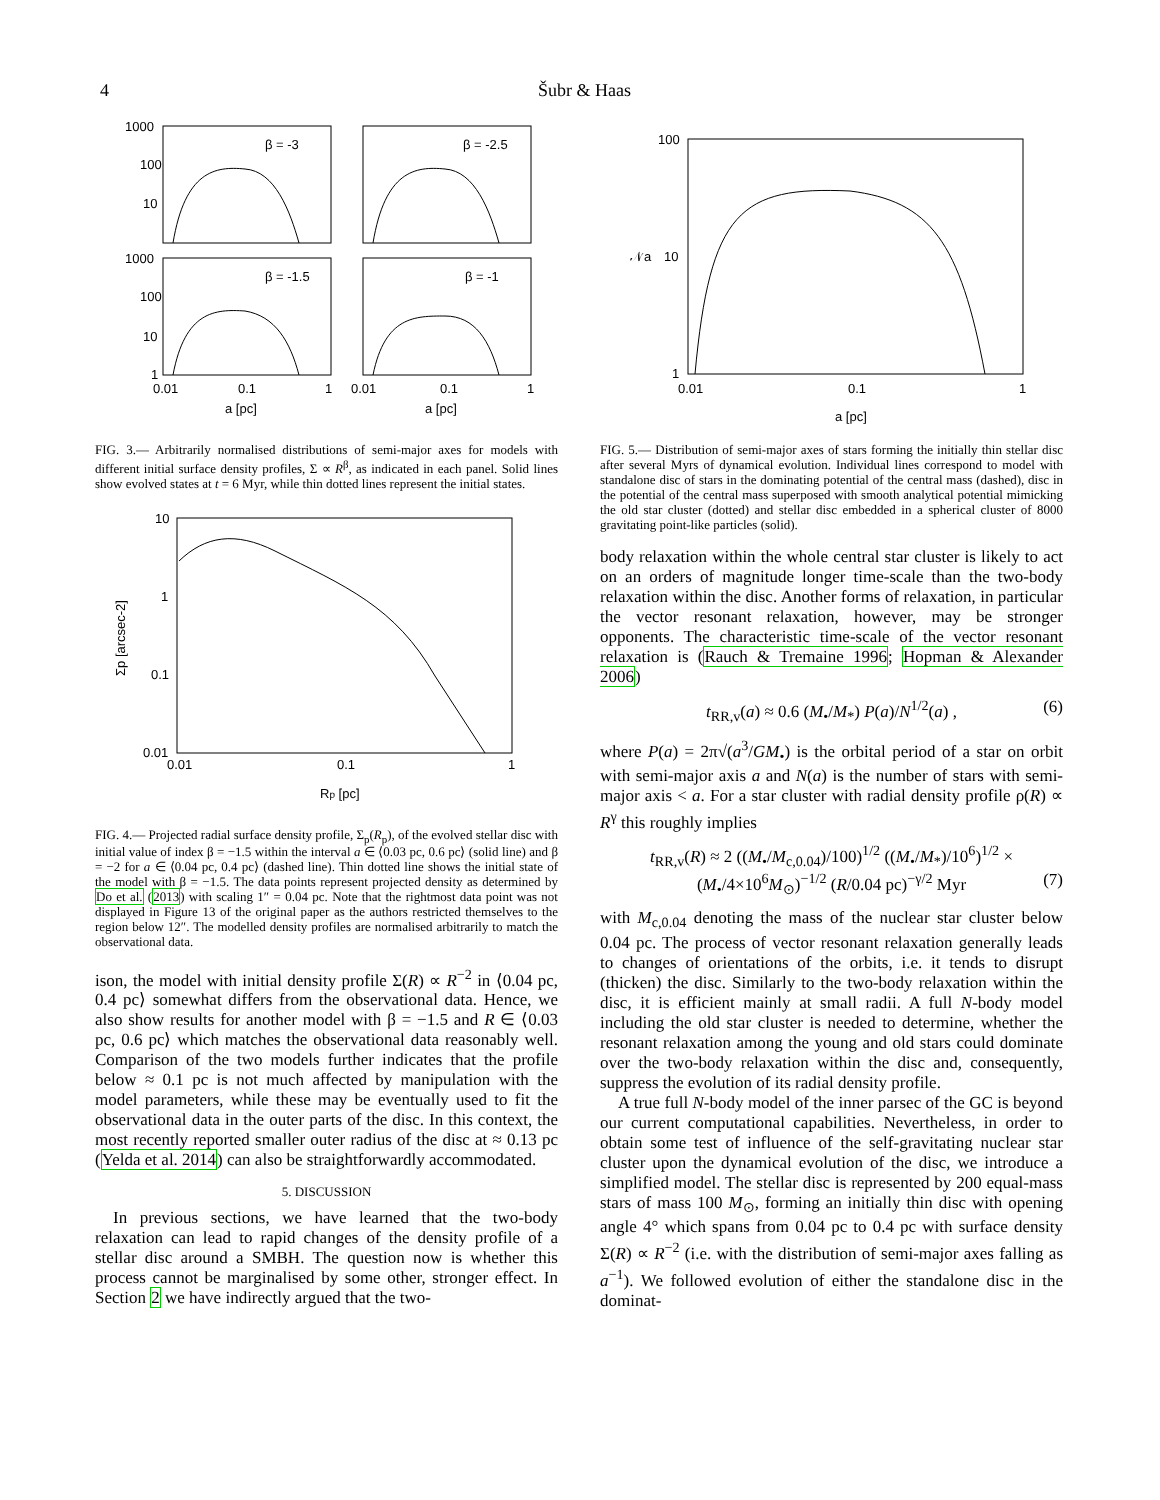4 Šubr & Haas
β = -3
β = -2.5
β = -1.5
β = -1
1000
100
10
1000
100
10
1
0.01
0.1
1
0.01
0.1
1
a [pc]
a [pc]
FIG. 3.— Arbitrarily normalised distributions of semi-major axes for models with different initial surface density profiles, Σ ∝ R<sup>β</sup>, as indicated in each panel. Solid lines show evolved states at t = 6 Myr, while thin dotted lines represent the initial states.
10
1
0.1
0.01
0.01
0.1
1
Rp [pc]
Σp [arcsec-2]
FIG. 4.— Projected radial surface density profile, Σ<sub>p</sub>(R<sub>p</sub>), of the evolved stellar disc with initial value of index β = −1.5 within the interval a ∈ ⟨0.03 pc, 0.6 pc⟩ (solid line) and β = −2 for a ∈ ⟨0.04 pc, 0.4 pc⟩ (dashed line). Thin dotted line shows the initial state of the model with β = −1.5. The data points represent projected density as determined by Do et al. (2013) with scaling 1″ = 0.04 pc. Note that the rightmost data point was not displayed in Figure 13 of the original paper as the authors restricted themselves to the region below 12″. The modelled density profiles are normalised arbitrarily to match the observational data.
ison, the model with initial density profile Σ(R) ∝ R<sup>−2</sup> in ⟨0.04 pc, 0.4 pc⟩ somewhat differs from the observational data. Hence, we also show results for another model with β = −1.5 and R ∈ ⟨0.03 pc, 0.6 pc⟩ which matches the observational data reasonably well. Comparison of the two models further indicates that the profile below ≈ 0.1 pc is not much affected by manipulation with the model parameters, while these may be eventually used to fit the observational data in the outer parts of the disc. In this context, the most recently reported smaller outer radius of the disc at ≈ 0.13 pc (Yelda et al. 2014) can also be straightforwardly accommodated.
5. DISCUSSION
In previous sections, we have learned that the two-body relaxation can lead to rapid changes of the density profile of a stellar disc around a SMBH. The question now is whether this process cannot be marginalised by some other, stronger effect. In Section 2 we have indirectly argued that the two-
100
10
1
0.01
0.1
1
a [pc]
𝒩a
FIG. 5.— Distribution of semi-major axes of stars forming the initially thin stellar disc after several Myrs of dynamical evolution. Individual lines correspond to model with standalone disc of stars in the dominating potential of the central mass (dashed), disc in the potential of the central mass superposed with smooth analytical potential mimicking the old star cluster (dotted) and stellar disc embedded in a spherical cluster of 8000 gravitating point-like particles (solid).
body relaxation within the whole central star cluster is likely to act on an orders of magnitude longer time-scale than the two-body relaxation within the disc. Another forms of relaxation, in particular the vector resonant relaxation, however, may be stronger opponents. The characteristic time-scale of the vector resonant relaxation is (Rauch & Tremaine 1996; Hopman & Alexander 2006)
t<sub>RR,v</sub>(a) ≈ 0.6 (M<sub>•</sub>/M<sub>*</sub>) P(a)/N<sup>1/2</sup>(a) , (6)
where P(a) = 2π√(a<sup>3</sup>/GM<sub>•</sub>) is the orbital period of a star on orbit with semi-major axis a and N(a) is the number of stars with semi-major axis < a. For a star cluster with radial density profile ρ(R) ∝ R<sup>γ</sup> this roughly implies
t<sub>RR,v</sub>(R) ≈ 2 ((M<sub>•</sub>/M<sub>c,0.04</sub>)/100)<sup>1/2</sup> ((M<sub>•</sub>/M<sub>*</sub>)/10<sup>6</sup>)<sup>1/2</sup> ×
(M<sub>•</sub>/4×10<sup>6</sup>M<sub>⊙</sub>)<sup>−1/2</sup> (R/0.04 pc)<sup>−γ/2</sup> Myr (7)
with M<sub>c,0.04</sub> denoting the mass of the nuclear star cluster below 0.04 pc. The process of vector resonant relaxation generally leads to changes of orientations of the orbits, i.e. it tends to disrupt (thicken) the disc. Similarly to the two-body relaxation within the disc, it is efficient mainly at small radii. A full N-body model including the old star cluster is needed to determine, whether the resonant relaxation among the young and old stars could dominate over the two-body relaxation within the disc and, consequently, suppress the evolution of its radial density profile.
A true full N-body model of the inner parsec of the GC is beyond our current computational capabilities. Nevertheless, in order to obtain some test of influence of the self-gravitating nuclear star cluster upon the dynamical evolution of the disc, we introduce a simplified model. The stellar disc is represented by 200 equal-mass stars of mass 100 M<sub>⊙</sub>, forming an initially thin disc with opening angle 4° which spans from 0.04 pc to 0.4 pc with surface density Σ(R) ∝ R<sup>−2</sup> (i.e. with the distribution of semi-major axes falling as a<sup>−1</sup>). We followed evolution of either the standalone disc in the dominat-